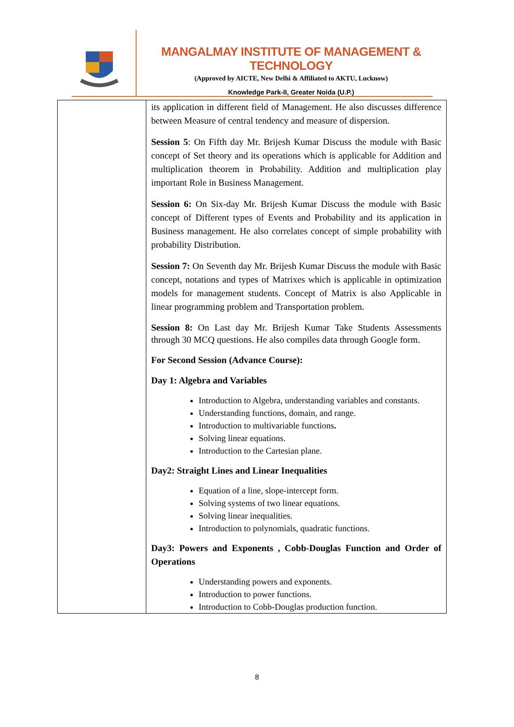MANGALMAY INSTITUTE OF MANAGEMENT & TECHNOLOGY
(Approved by AICTE, New Delhi & Affiliated to AKTU, Lucknow)
Knowledge Park-II, Greater Noida (U.P.)
| | its application in different field of Management. He also discusses difference between Measure of central tendency and measure of dispersion. Session 5 : On Fifth day Mr. Brijesh Kumar Discuss the module with Basic concept of Set theory and its operations which is applicable for Addition and multiplication theorem in Probability. Addition and multiplication play important Role in Business Management. Session 6: On Six-day Mr. Brijesh Kumar Discuss the module with Basic concept of Different types of Events and Probability and its application in Business management. He also correlates concept of simple probability with probability Distribution. Session 7: On Seventh day Mr. Brijesh Kumar Discuss the module with Basic concept, notations and types of Matrixes which is applicable in optimization models for management students. Concept of Matrix is also Applicable in linear programming problem and Transportation problem. Session 8: On Last day Mr. Brijesh Kumar Take Students Assessments through 30 MCQ questions. He also compiles data through Google form. For Second Session (Advance Course): Day 1: Algebra and Variables Introduction to Algebra, understanding variables and constants. Understanding functions, domain, and range. Introduction to multivariable functions . Solving linear equations. Introduction to the Cartesian plane. Day2: Straight Lines and Linear Inequalities Equation of a line, slope-intercept form. Solving systems of two linear equations. Solving linear inequalities. Introduction to polynomials, quadratic functions. Day3: Powers and Exponents , Cobb-Douglas Function and Order of Operations Understanding powers and exponents. Introduction to power functions. Introduction to Cobb-Douglas production function. |
8